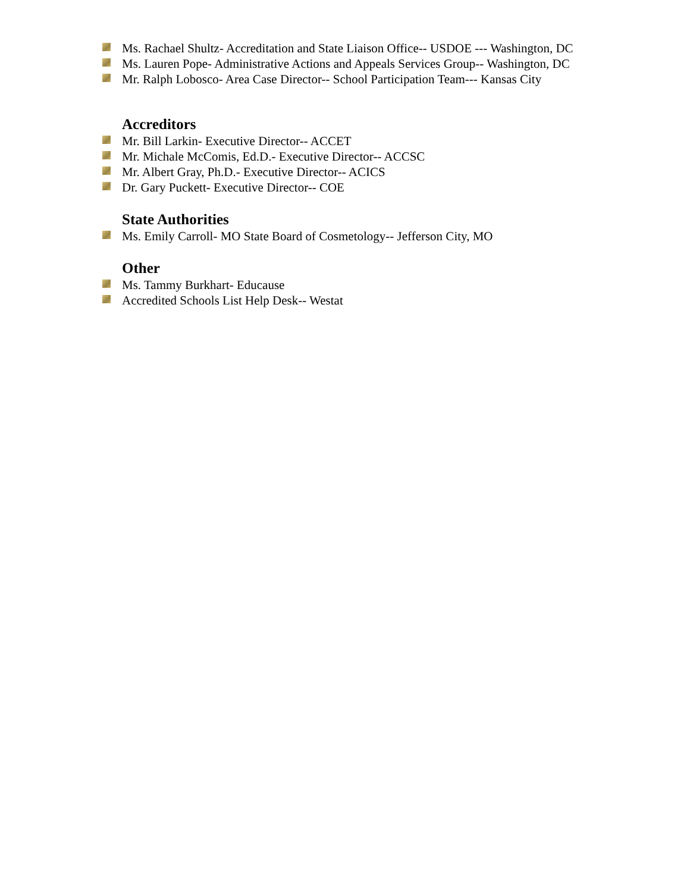Ms. Rachael Shultz- Accreditation and State Liaison Office-- USDOE --- Washington, DC
Ms. Lauren Pope- Administrative Actions and Appeals Services Group-- Washington, DC
Mr. Ralph Lobosco- Area Case Director-- School Participation Team--- Kansas City
Accreditors
Mr. Bill Larkin- Executive Director-- ACCET
Mr. Michale McComis, Ed.D.- Executive Director-- ACCSC
Mr. Albert Gray, Ph.D.- Executive Director-- ACICS
Dr. Gary Puckett- Executive Director-- COE
State Authorities
Ms. Emily Carroll- MO State Board of Cosmetology-- Jefferson City, MO
Other
Ms. Tammy Burkhart- Educause
Accredited Schools List Help Desk-- Westat